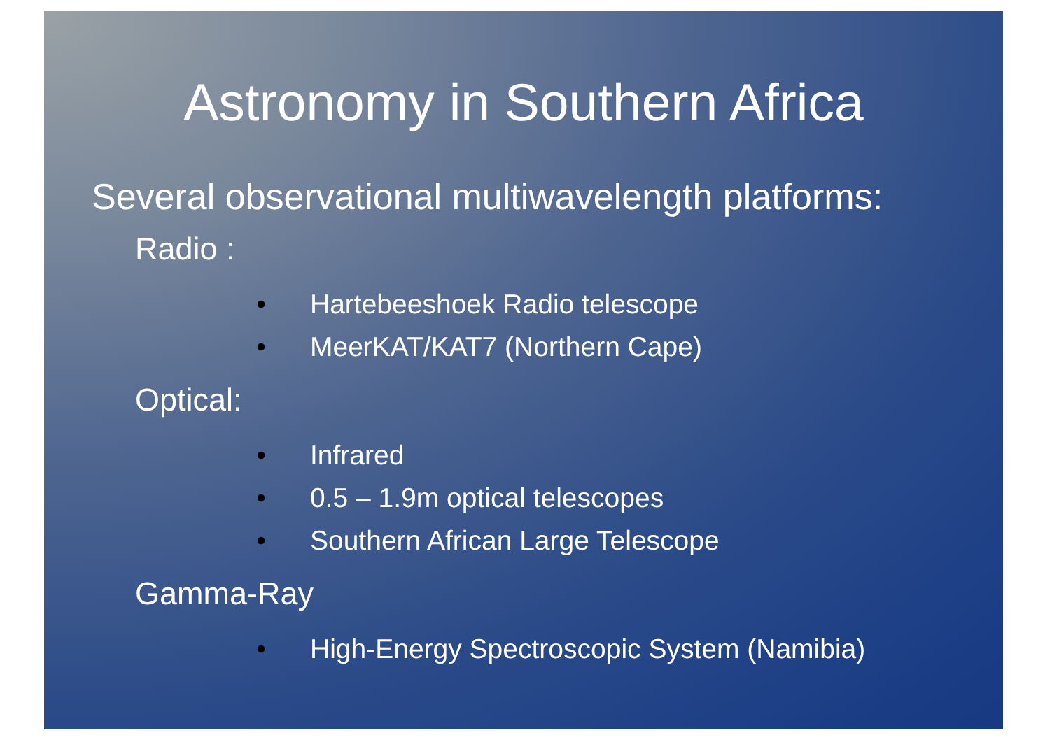Astronomy in Southern Africa
Several observational multiwavelength platforms:
Radio :
• Hartebeeshoek Radio telescope
• MeerKAT/KAT7 (Northern Cape)
Optical:
• Infrared
• 0.5 – 1.9m optical telescopes
• Southern African Large Telescope
Gamma-Ray
• High-Energy Spectroscopic System (Namibia)